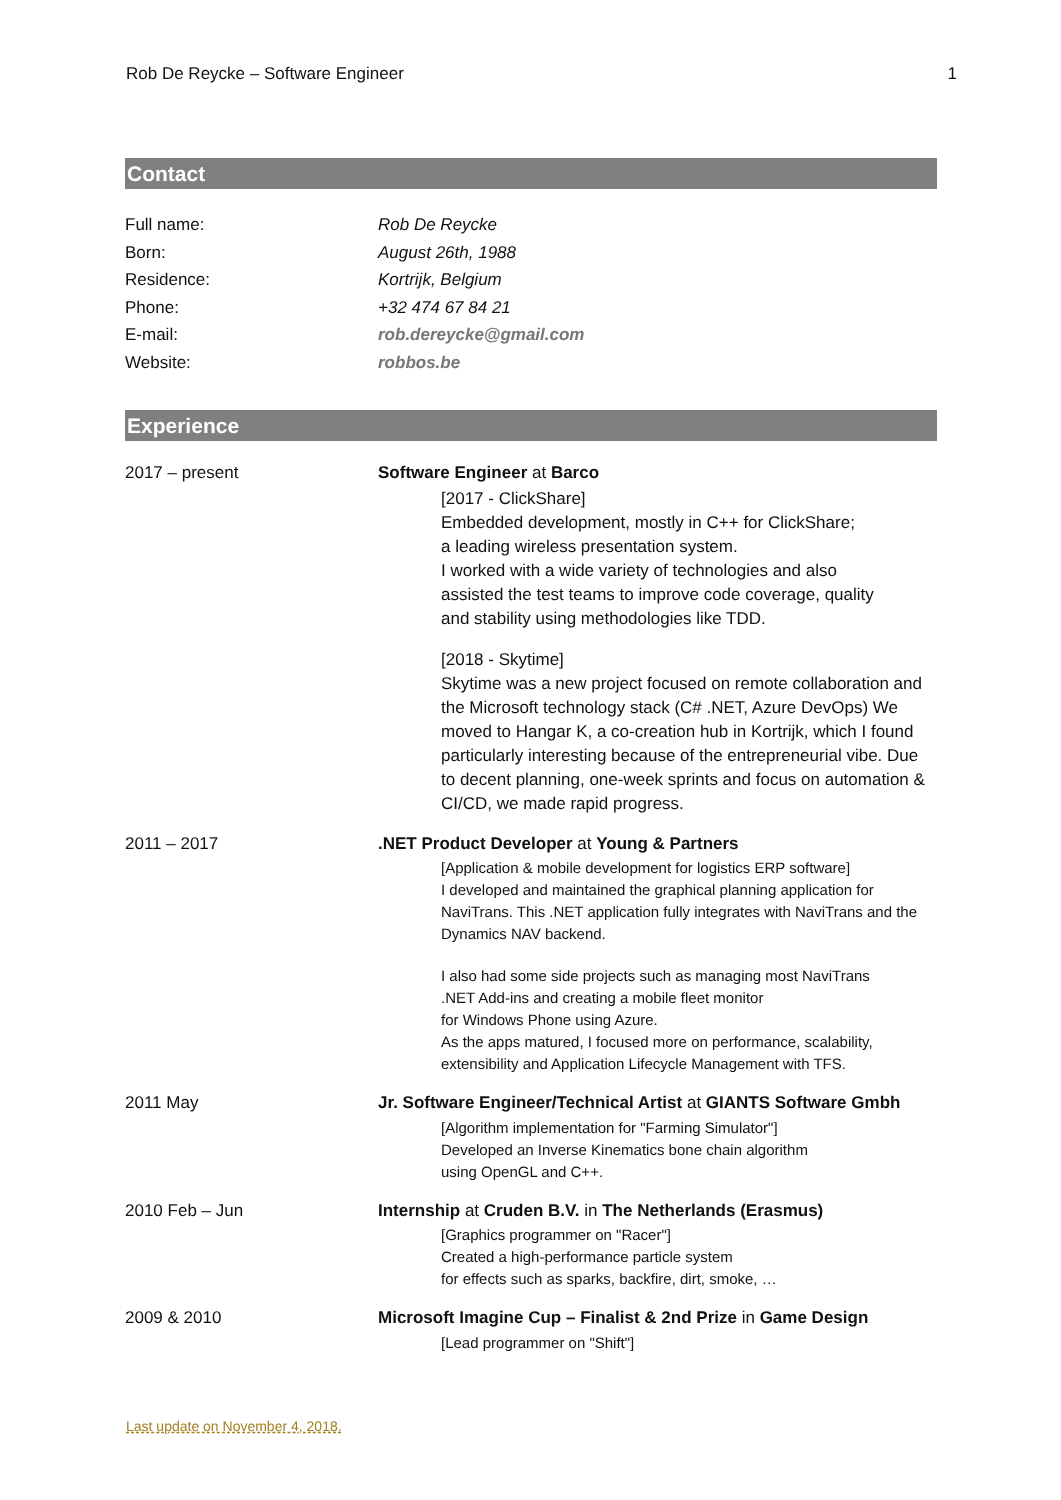Rob De Reycke – Software Engineer 1
Contact
Full name: Rob De Reycke
Born: August 26th, 1988
Residence: Kortrijk, Belgium
Phone: +32 474 67 84 21
E-mail: rob.dereycke@gmail.com
Website: robbos.be
Experience
2017 – present Software Engineer at Barco
[2017 - ClickShare]
Embedded development, mostly in C++ for ClickShare;
a leading wireless presentation system.
I worked with a wide variety of technologies and also
assisted the test teams to improve code coverage, quality
and stability using methodologies like TDD.
[2018 - Skytime]
Skytime was a new project focused on remote collaboration and the Microsoft technology stack (C# .NET, Azure DevOps) We moved to Hangar K, a co-creation hub in Kortrijk, which I found particularly interesting because of the entrepreneurial vibe. Due to decent planning, one-week sprints and focus on automation & CI/CD, we made rapid progress.
2011 – 2017 .NET Product Developer at Young & Partners
[Application & mobile development for logistics ERP software]
I developed and maintained the graphical planning application for NaviTrans. This .NET application fully integrates with NaviTrans and the Dynamics NAV backend.
I also had some side projects such as managing most NaviTrans
.NET Add-ins and creating a mobile fleet monitor
for Windows Phone using Azure.
As the apps matured, I focused more on performance, scalability, extensibility and Application Lifecycle Management with TFS.
2011 May Jr. Software Engineer/Technical Artist at GIANTS Software Gmbh
[Algorithm implementation for "Farming Simulator"]
Developed an Inverse Kinematics bone chain algorithm
using OpenGL and C++.
2010 Feb – Jun Internship at Cruden B.V. in The Netherlands (Erasmus)
[Graphics programmer on "Racer"]
Created a high-performance particle system
for effects such as sparks, backfire, dirt, smoke, …
2009 & 2010 Microsoft Imagine Cup – Finalist & 2nd Prize in Game Design
[Lead programmer on "Shift"]
Last update on November 4, 2018.